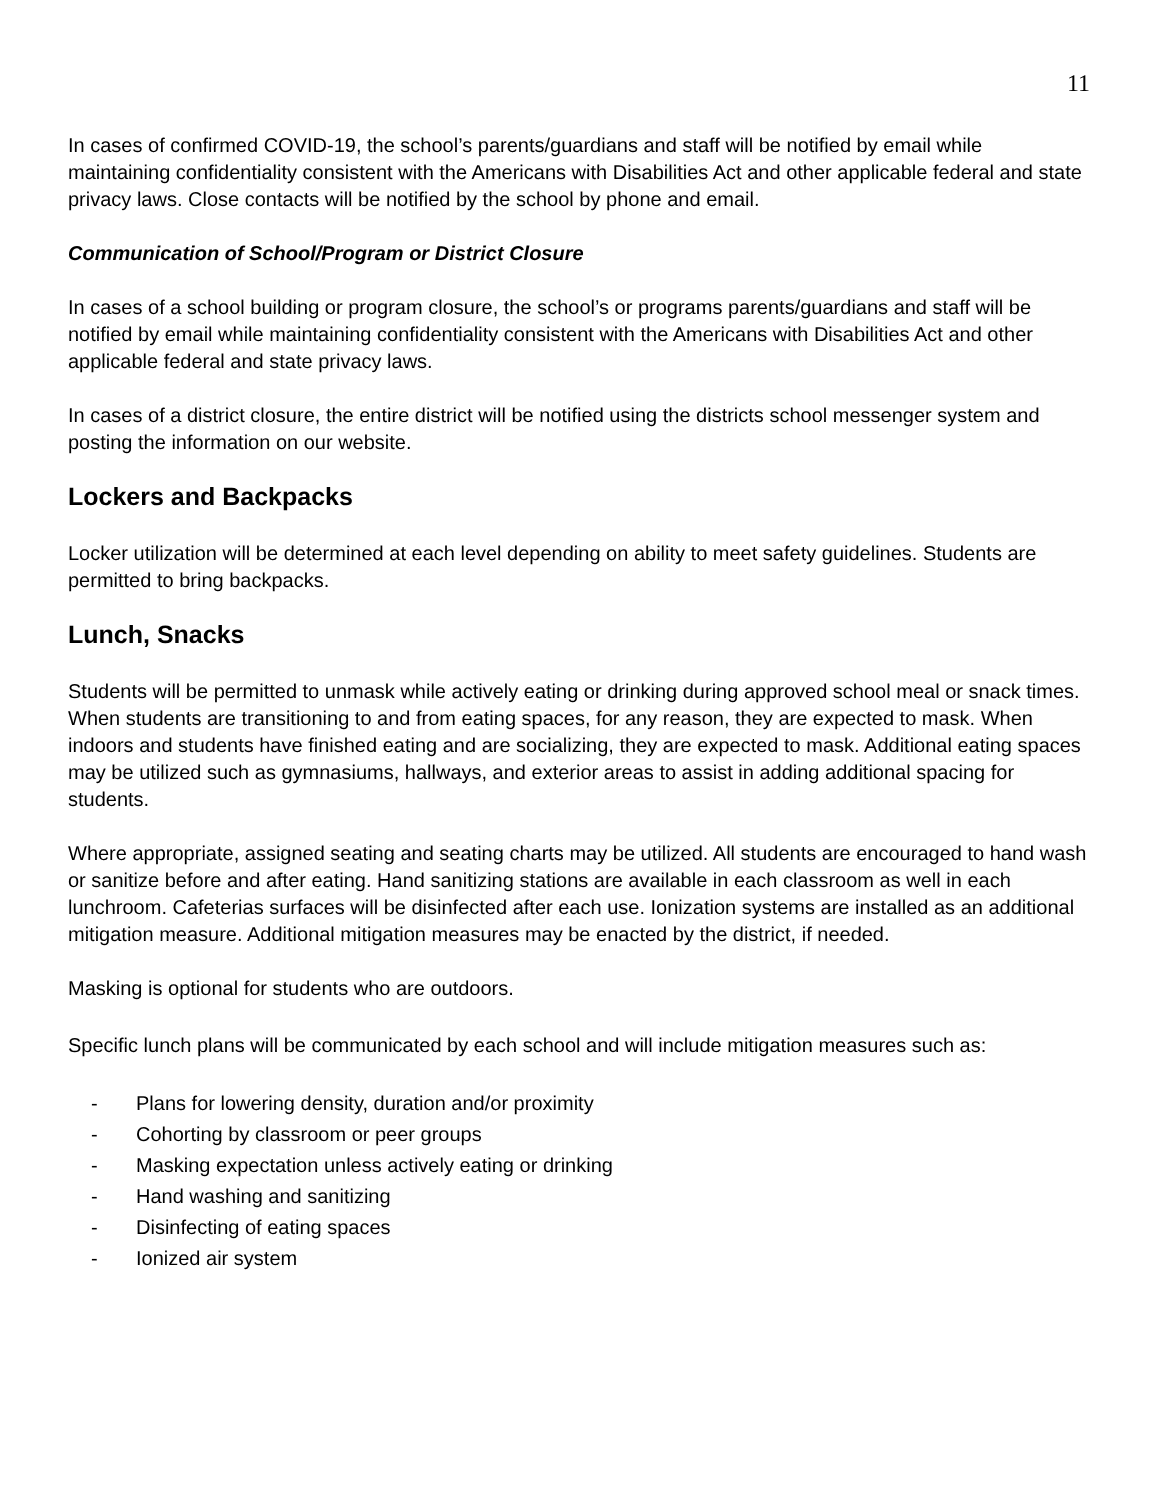11
In cases of confirmed COVID-19, the school’s parents/guardians and staff will be notified by email while maintaining confidentiality consistent with the Americans with Disabilities Act and other applicable federal and state privacy laws. Close contacts will be notified by the school by phone and email.
Communication of School/Program or District Closure
In cases of a school building or program closure, the school’s or programs parents/guardians and staff will be notified by email while maintaining confidentiality consistent with the Americans with Disabilities Act and other applicable federal and state privacy laws.
In cases of a district closure, the entire district will be notified using the districts school messenger system and posting the information on our website.
Lockers and Backpacks
Locker utilization will be determined at each level depending on ability to meet safety guidelines. Students are permitted to bring backpacks.
Lunch, Snacks
Students will be permitted to unmask while actively eating or drinking during approved school meal or snack times. When students are transitioning to and from eating spaces, for any reason, they are expected to mask. When indoors and students have finished eating and are socializing, they are expected to mask. Additional eating spaces may be utilized such as gymnasiums, hallways, and exterior areas to assist in adding additional spacing for students.
Where appropriate, assigned seating and seating charts may be utilized. All students are encouraged to hand wash or sanitize before and after eating. Hand sanitizing stations are available in each classroom as well in each lunchroom. Cafeterias surfaces will be disinfected after each use. Ionization systems are installed as an additional mitigation measure. Additional mitigation measures may be enacted by the district, if needed.
Masking is optional for students who are outdoors.
Specific lunch plans will be communicated by each school and will include mitigation measures such as:
- Plans for lowering density, duration and/or proximity
- Cohorting by classroom or peer groups
- Masking expectation unless actively eating or drinking
- Hand washing and sanitizing
- Disinfecting of eating spaces
- Ionized air system